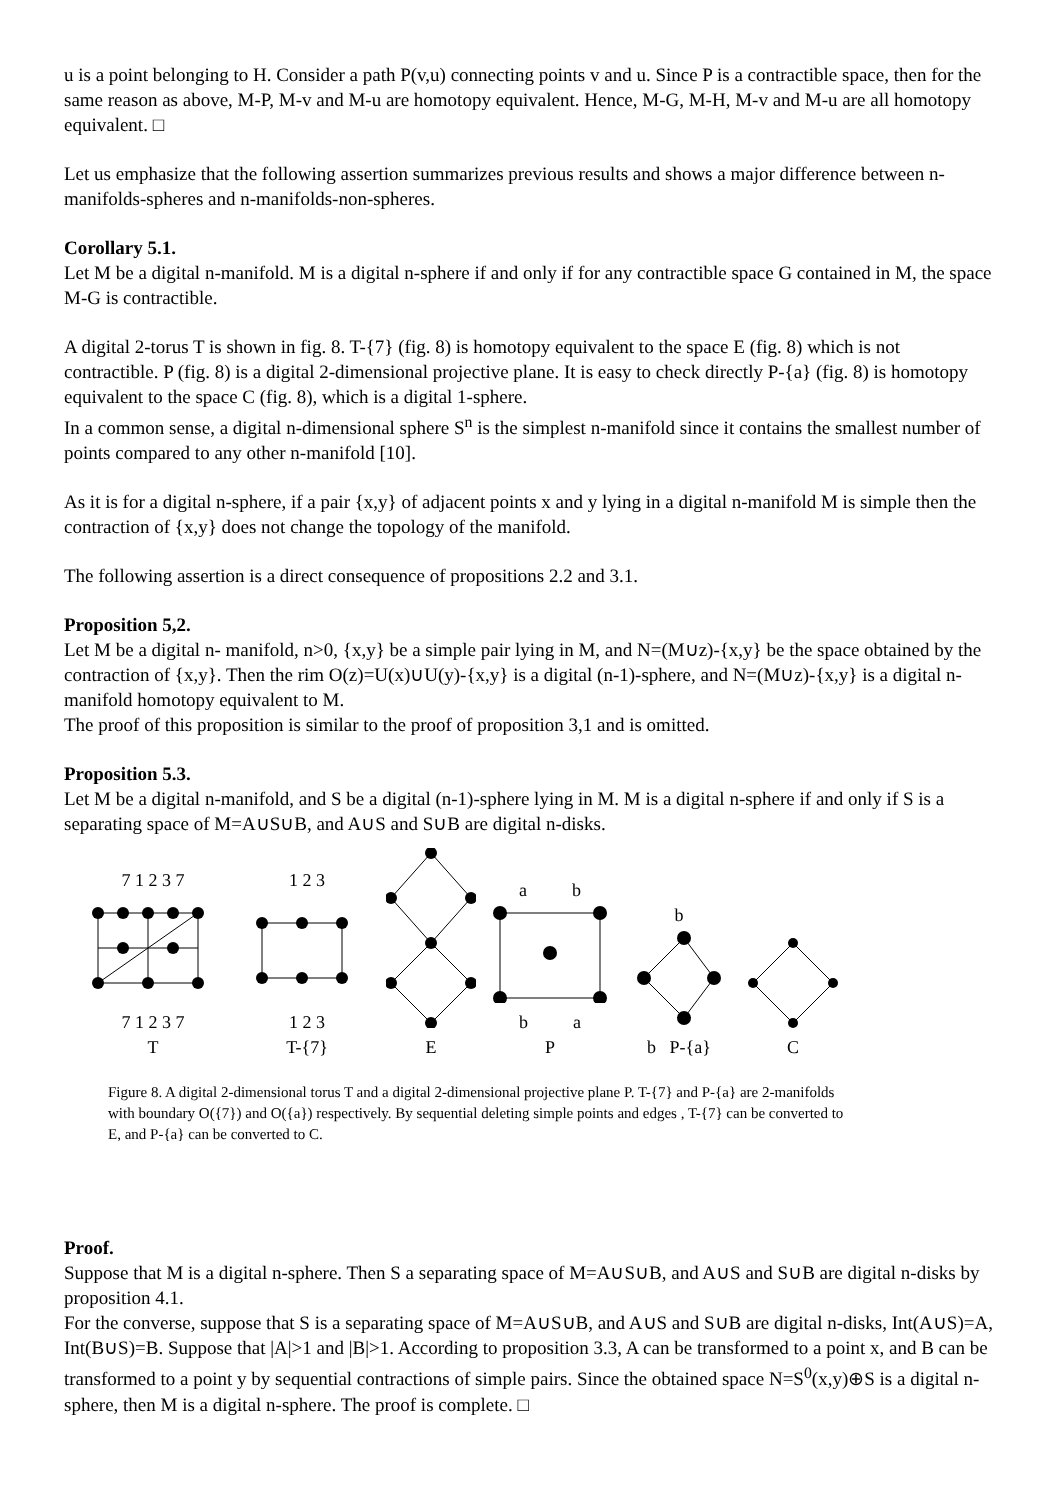u is a point belonging to H. Consider a path P(v,u) connecting points v and u. Since P is a contractible space, then for the same reason as above, M-P, M-v and M-u are homotopy equivalent. Hence, M-G, M-H, M-v and M-u are all homotopy equivalent. □
Let us emphasize that the following assertion summarizes previous results and shows a major difference between n-manifolds-spheres and n-manifolds-non-spheres.
Corollary 5.1.
Let M be a digital n-manifold. M is a digital n-sphere if and only if for any contractible space G contained in M, the space M-G is contractible.
A digital 2-torus T is shown in fig. 8. T-{7} (fig. 8) is homotopy equivalent to the space E (fig. 8) which is not contractible. P (fig. 8) is a digital 2-dimensional projective plane. It is easy to check directly P-{a} (fig. 8) is homotopy equivalent to the space C (fig. 8), which is a digital 1-sphere.
In a common sense, a digital n-dimensional sphere S<sup>n</sup> is the simplest n-manifold since it contains the smallest number of points compared to any other n-manifold [10].
As it is for a digital n-sphere, if a pair {x,y} of adjacent points x and y lying in a digital n-manifold M is simple then the contraction of {x,y} does not change the topology of the manifold.
The following assertion is a direct consequence of propositions 2.2 and 3.1.
Proposition 5,2.
Let M be a digital n- manifold, n>0, {x,y} be a simple pair lying in M, and N=(M∪z)-{x,y} be the space obtained by the contraction of {x,y}. Then the rim O(z)=U(x)∪U(y)-{x,y} is a digital (n-1)-sphere, and N=(M∪z)-{x,y} is a digital n- manifold homotopy equivalent to M.
The proof of this proposition is similar to the proof of proposition 3,1 and is omitted.
Proposition 5.3.
Let M be a digital n-manifold, and S be a digital (n-1)-sphere lying in M. M is a digital n-sphere if and only if S is a separating space of M=A∪S∪B, and A∪S and S∪B are digital n-disks.
7 1 2 3 7
7 1 2 3 7
T
1 2 3
1 2 3
T-{7}
E
a b
b a
P
b
b P-{a}
C
Figure 8. A digital 2-dimensional torus T and a digital 2-dimensional projective plane P. T-{7} and P-{a} are 2-manifolds with boundary O({7}) and O({a}) respectively. By sequential deleting simple points and edges , T-{7} can be converted to E, and P-{a} can be converted to C.
Proof.
Suppose that M is a digital n-sphere. Then S a separating space of M=A∪S∪B, and A∪S and S∪B are digital n-disks by proposition 4.1.
For the converse, suppose that S is a separating space of M=A∪S∪B, and A∪S and S∪B are digital n-disks, Int(A∪S)=A, Int(B∪S)=B. Suppose that |A|>1 and |B|>1. According to proposition 3.3, A can be transformed to a point x, and B can be transformed to a point y by sequential contractions of simple pairs. Since the obtained space N=S<sup>0</sup>(x,y)⊕S is a digital n-sphere, then M is a digital n-sphere. The proof is complete. □